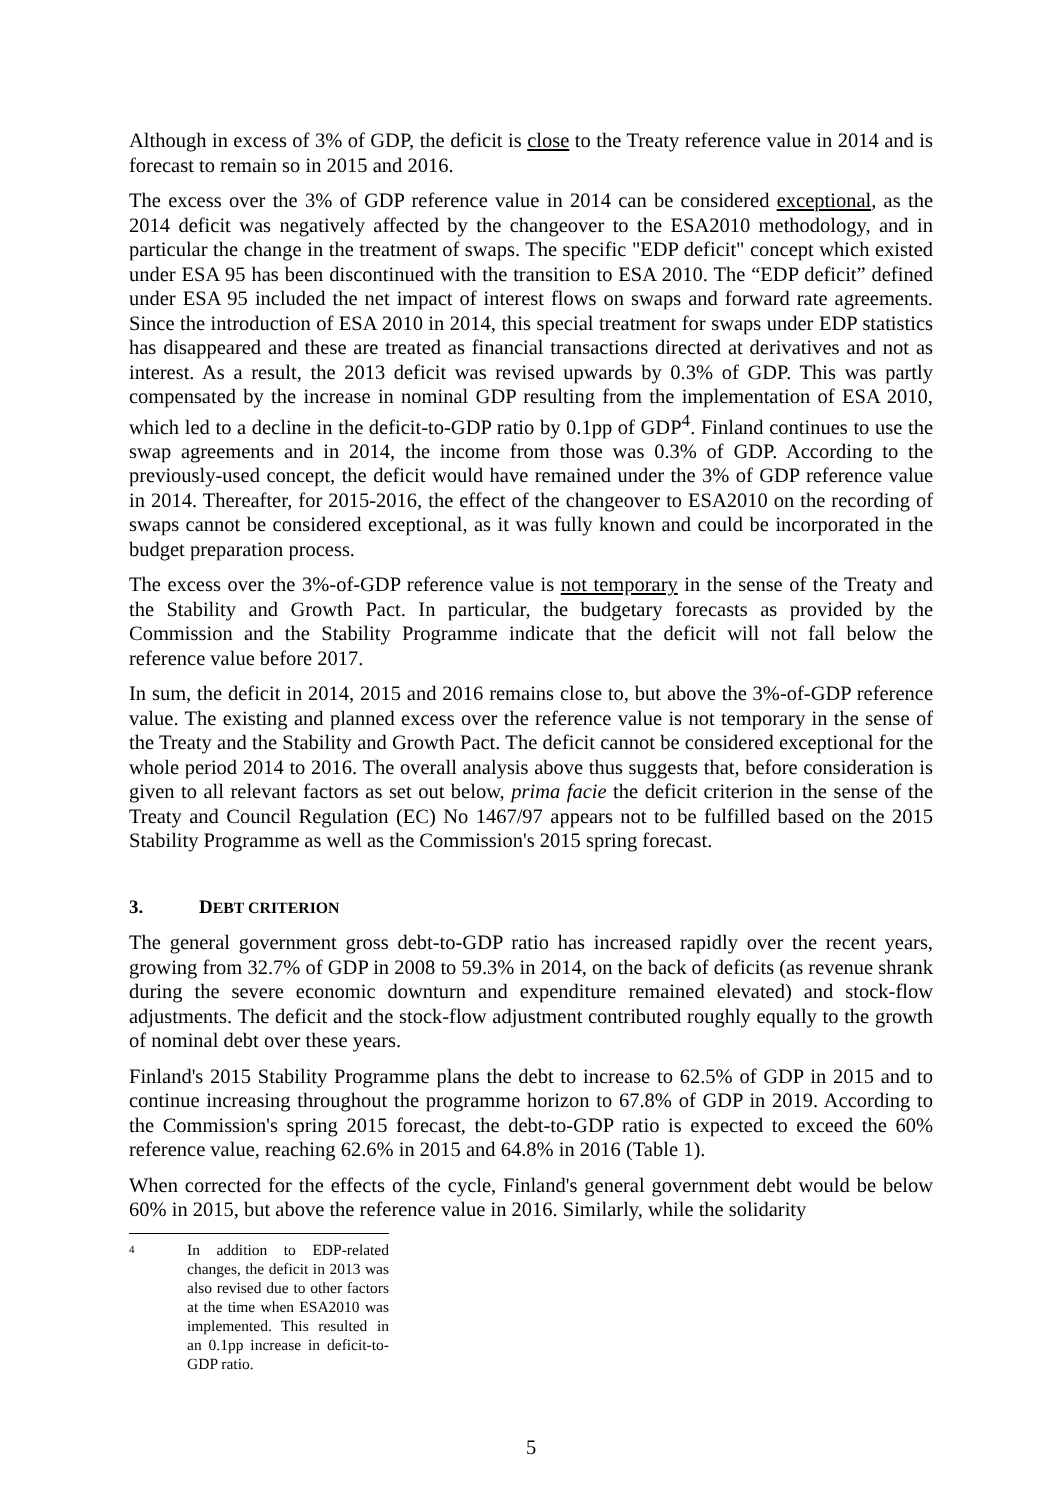Although in excess of 3% of GDP, the deficit is close to the Treaty reference value in 2014 and is forecast to remain so in 2015 and 2016.
The excess over the 3% of GDP reference value in 2014 can be considered exceptional, as the 2014 deficit was negatively affected by the changeover to the ESA2010 methodology, and in particular the change in the treatment of swaps. The specific "EDP deficit" concept which existed under ESA 95 has been discontinued with the transition to ESA 2010. The “EDP deficit” defined under ESA 95 included the net impact of interest flows on swaps and forward rate agreements. Since the introduction of ESA 2010 in 2014, this special treatment for swaps under EDP statistics has disappeared and these are treated as financial transactions directed at derivatives and not as interest. As a result, the 2013 deficit was revised upwards by 0.3% of GDP. This was partly compensated by the increase in nominal GDP resulting from the implementation of ESA 2010, which led to a decline in the deficit-to-GDP ratio by 0.1pp of GDP<sup>4</sup>. Finland continues to use the swap agreements and in 2014, the income from those was 0.3% of GDP. According to the previously-used concept, the deficit would have remained under the 3% of GDP reference value in 2014. Thereafter, for 2015-2016, the effect of the changeover to ESA2010 on the recording of swaps cannot be considered exceptional, as it was fully known and could be incorporated in the budget preparation process.
The excess over the 3%-of-GDP reference value is not temporary in the sense of the Treaty and the Stability and Growth Pact. In particular, the budgetary forecasts as provided by the Commission and the Stability Programme indicate that the deficit will not fall below the reference value before 2017.
In sum, the deficit in 2014, 2015 and 2016 remains close to, but above the 3%-of-GDP reference value. The existing and planned excess over the reference value is not temporary in the sense of the Treaty and the Stability and Growth Pact. The deficit cannot be considered exceptional for the whole period 2014 to 2016. The overall analysis above thus suggests that, before consideration is given to all relevant factors as set out below, prima facie the deficit criterion in the sense of the Treaty and Council Regulation (EC) No 1467/97 appears not to be fulfilled based on the 2015 Stability Programme as well as the Commission's 2015 spring forecast.
3. DEBT CRITERION
The general government gross debt-to-GDP ratio has increased rapidly over the recent years, growing from 32.7% of GDP in 2008 to 59.3% in 2014, on the back of deficits (as revenue shrank during the severe economic downturn and expenditure remained elevated) and stock-flow adjustments. The deficit and the stock-flow adjustment contributed roughly equally to the growth of nominal debt over these years.
Finland's 2015 Stability Programme plans the debt to increase to 62.5% of GDP in 2015 and to continue increasing throughout the programme horizon to 67.8% of GDP in 2019. According to the Commission's spring 2015 forecast, the debt-to-GDP ratio is expected to exceed the 60% reference value, reaching 62.6% in 2015 and 64.8% in 2016 (Table 1).
When corrected for the effects of the cycle, Finland's general government debt would be below 60% in 2015, but above the reference value in 2016. Similarly, while the solidarity
<sup>4</sup> In addition to EDP-related changes, the deficit in 2013 was also revised due to other factors at the time when ESA2010 was implemented. This resulted in an 0.1pp increase in deficit-to-GDP ratio.
5